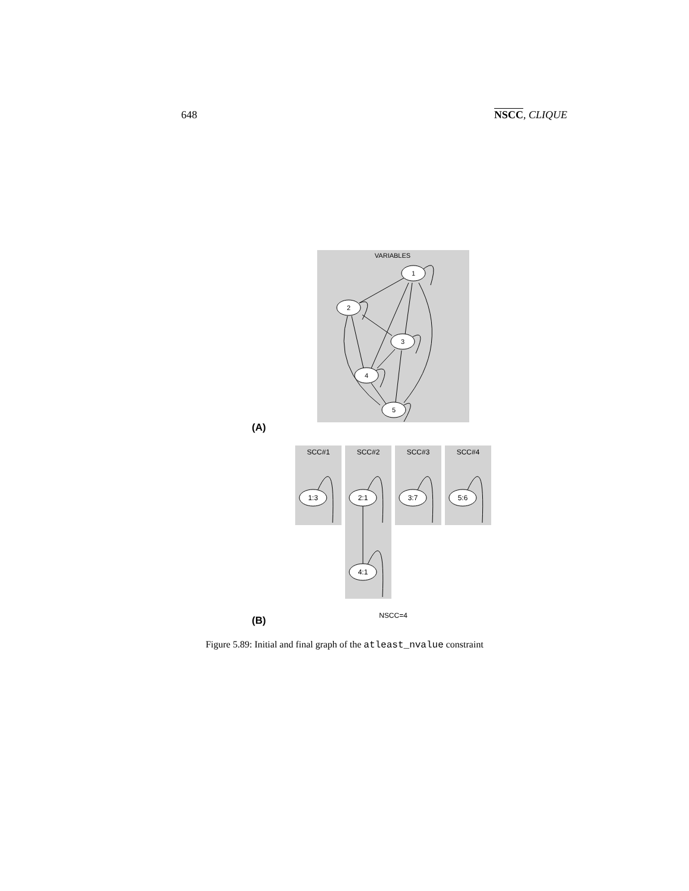648 NSCC, CLIQUE
VARIABLES
1
2
3
4
5
SCC#1
SCC#2
SCC#3
SCC#4
1:3
2:1
3:7
5:6
4:1
NSCC=4
(A)
(B)
Figure 5.89: Initial and final graph of the atleast_nvalue constraint